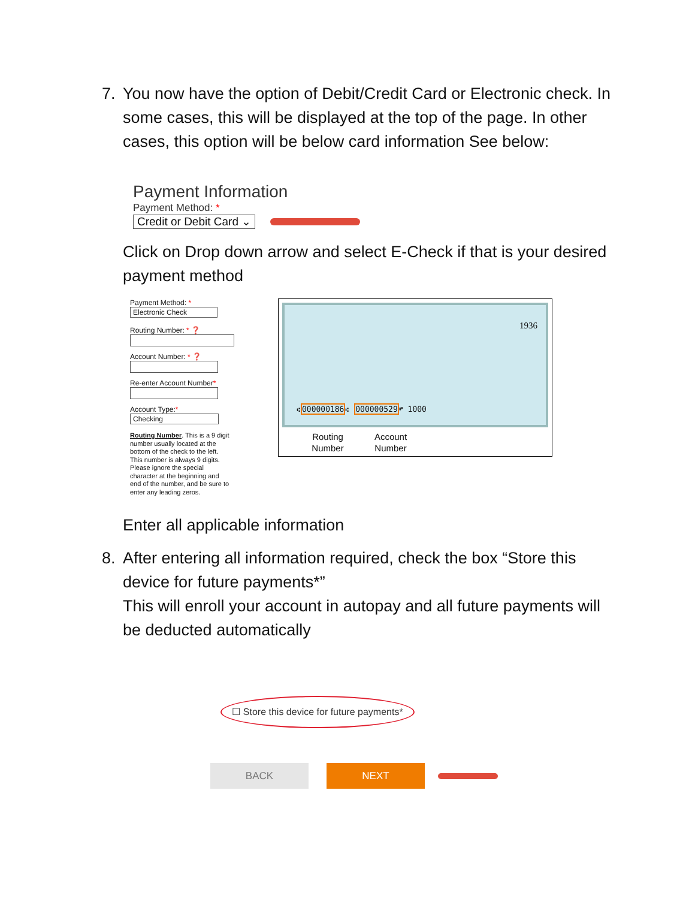7. You now have the option of Debit/Credit Card or Electronic check. In some cases, this will be displayed at the top of the page. In other cases, this option will be below card information See below:
Payment Information
Payment Method: *
Credit or Debit Card ⌄
Click on Drop down arrow and select E-Check if that is your desired payment method
Payment Method: *
Electronic Check
Routing Number: * ❓
Account Number: * ❓
Re-enter Account Number*
Account Type:*
Checking
Routing Number. This is a 9 digit number usually located at the bottom of the check to the left. This number is always 9 digits. Please ignore the special character at the beginning and end of the number, and be sure to enter any leading zeros.
1936
⑆000000186⑆ 000000529⑈ 1000
Routing Number
Account Number
Enter all applicable information
8. After entering all information required, check the box “Store this device for future payments*”
This will enroll your account in autopay and all future payments will be deducted automatically
☐ Store this device for future payments*
BACK NEXT